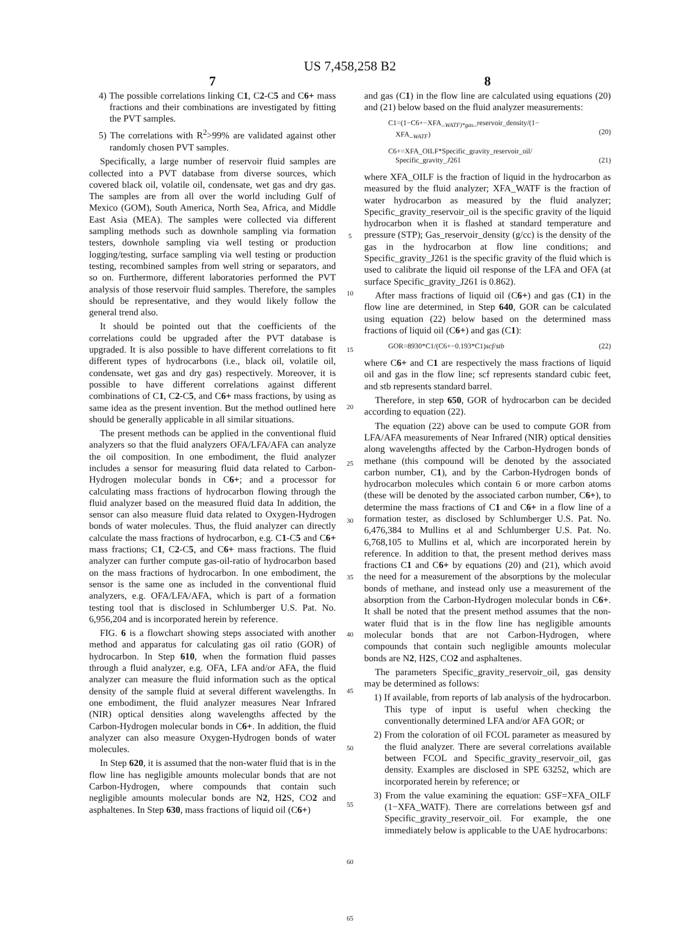US 7,458,258 B2
7
4) The possible correlations linking C1, C2-C5 and C6+ mass fractions and their combinations are investigated by fitting the PVT samples.
5) The correlations with R<sup>2</sup>>99% are validated against other randomly chosen PVT samples.
Specifically, a large number of reservoir fluid samples are collected into a PVT database from diverse sources, which covered black oil, volatile oil, condensate, wet gas and dry gas. The samples are from all over the world including Gulf of Mexico (GOM), South America, North Sea, Africa, and Middle East Asia (MEA). The samples were collected via different sampling methods such as downhole sampling via formation testers, downhole sampling via well testing or production logging/testing, surface sampling via well testing or production testing, recombined samples from well string or separators, and so on. Furthermore, different laboratories performed the PVT analysis of those reservoir fluid samples. Therefore, the samples should be representative, and they would likely follow the general trend also.
It should be pointed out that the coefficients of the correlations could be upgraded after the PVT database is upgraded. It is also possible to have different correlations to fit different types of hydrocarbons (i.e., black oil, volatile oil, condensate, wet gas and dry gas) respectively. Moreover, it is possible to have different correlations against different combinations of C1, C2-C5, and C6+ mass fractions, by using as same idea as the present invention. But the method outlined here should be generally applicable in all similar situations.
The present methods can be applied in the conventional fluid analyzers so that the fluid analyzers OFA/LFA/AFA can analyze the oil composition. In one embodiment, the fluid analyzer includes a sensor for measuring fluid data related to Carbon-Hydrogen molecular bonds in C6+; and a processor for calculating mass fractions of hydrocarbon flowing through the fluid analyzer based on the measured fluid data In addition, the sensor can also measure fluid data related to Oxygen-Hydrogen bonds of water molecules. Thus, the fluid analyzer can directly calculate the mass fractions of hydrocarbon, e.g. C1-C5 and C6+ mass fractions; C1, C2-C5, and C6+ mass fractions. The fluid analyzer can further compute gas-oil-ratio of hydrocarbon based on the mass fractions of hydrocarbon. In one embodiment, the sensor is the same one as included in the conventional fluid analyzers, e.g. OFA/LFA/AFA, which is part of a formation testing tool that is disclosed in Schlumberger U.S. Pat. No. 6,956,204 and is incorporated herein by reference.
FIG. 6 is a flowchart showing steps associated with another method and apparatus for calculating gas oil ratio (GOR) of hydrocarbon. In Step 610, when the formation fluid passes through a fluid analyzer, e.g. OFA, LFA and/or AFA, the fluid analyzer can measure the fluid information such as the optical density of the sample fluid at several different wavelengths. In one embodiment, the fluid analyzer measures Near Infrared (NIR) optical densities along wavelengths affected by the Carbon-Hydrogen molecular bonds in C6+. In addition, the fluid analyzer can also measure Oxygen-Hydrogen bonds of water molecules.
In Step 620, it is assumed that the non-water fluid that is in the flow line has negligible amounts molecular bonds that are not Carbon-Hydrogen, where compounds that contain such negligible amounts molecular bonds are N2, H2 S, CO2 and asphaltenes. In Step 630, mass fractions of liquid oil (C6+)
5
10
15
20
25
30
35
40
45
50
55
60
65
8
and gas (C1) in the flow line are calculated using equations (20) and (21) below based on the fluid analyzer measurements:
C1=(1−C6+−XFA_<sub>WATF)*gas</sub>_reservoir_density/(1−
XFA_<sub>WATF</sub>)
(20)
C6+=XFA_OILF*Specific_gravity_reservoir_oil/
Specific_gravity_J261
(21)
where XFA_OILF is the fraction of liquid in the hydrocarbon as measured by the fluid analyzer; XFA_WATF is the fraction of water hydrocarbon as measured by the fluid analyzer; Specific_gravity_reservoir_oil is the specific gravity of the liquid hydrocarbon when it is flashed at standard temperature and pressure (STP); Gas_reservoir_density (g/cc) is the density of the gas in the hydrocarbon at flow line conditions; and Specific_gravity_J261 is the specific gravity of the fluid which is used to calibrate the liquid oil response of the LFA and OFA (at surface Specific_gravity_J261 is 0.862).
After mass fractions of liquid oil (C6+) and gas (C1) in the flow line are determined, in Step 640, GOR can be calculated using equation (22) below based on the determined mass fractions of liquid oil (C6+) and gas (C1):
GOR=8930*C1/(C6+−0.193*C1)scf/stb (22)
where C6+ and C1 are respectively the mass fractions of liquid oil and gas in the flow line; scf represents standard cubic feet, and stb represents standard barrel.
Therefore, in step 650, GOR of hydrocarbon can be decided according to equation (22).
The equation (22) above can be used to compute GOR from LFA/AFA measurements of Near Infrared (NIR) optical densities along wavelengths affected by the Carbon-Hydrogen bonds of methane (this compound will be denoted by the associated carbon number, C1), and by the Carbon-Hydrogen bonds of hydrocarbon molecules which contain 6 or more carbon atoms (these will be denoted by the associated carbon number, C6+), to determine the mass fractions of C1 and C6+ in a flow line of a formation tester, as disclosed by Schlumberger U.S. Pat. No. 6,476,384 to Mullins et al and Schlumberger U.S. Pat. No. 6,768,105 to Mullins et al, which are incorporated herein by reference. In addition to that, the present method derives mass fractions C1 and C6+ by equations (20) and (21), which avoid the need for a measurement of the absorptions by the molecular bonds of methane, and instead only use a measurement of the absorption from the Carbon-Hydrogen molecular bonds in C6+. It shall be noted that the present method assumes that the non-water fluid that is in the flow line has negligible amounts molecular bonds that are not Carbon-Hydrogen, where compounds that contain such negligible amounts molecular bonds are N2, H2 S, CO2 and asphaltenes.
The parameters Specific_gravity_reservoir_oil, gas density may be determined as follows:
1) If available, from reports of lab analysis of the hydrocarbon. This type of input is useful when checking the conventionally determined LFA and/or AFA GOR; or
2) From the coloration of oil FCOL parameter as measured by the fluid analyzer. There are several correlations available between FCOL and Specific_gravity_reservoir_oil, gas density. Examples are disclosed in SPE 63252, which are incorporated herein by reference; or
3) From the value examining the equation: GSF=XFA_OILF (1−XFA_WATF). There are correlations between gsf and Specific_gravity_reservoir_oil. For example, the one immediately below is applicable to the UAE hydrocarbons: